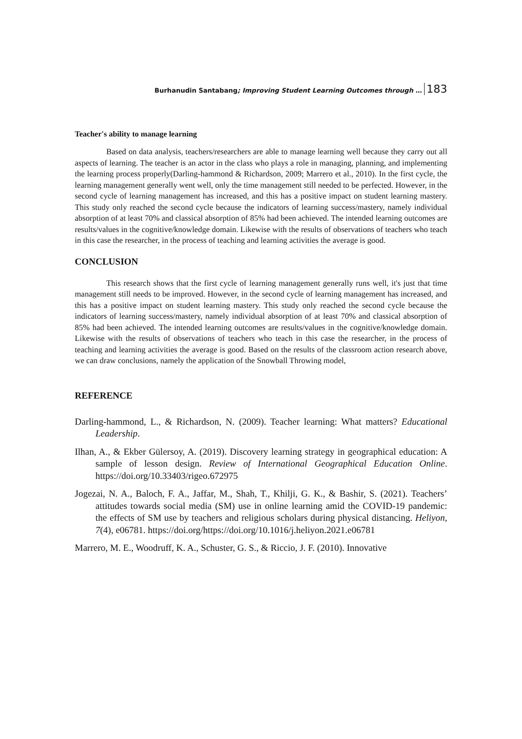Burhanudin Santabang; Improving Student Learning Outcomes through … 183
Teacher's ability to manage learning
Based on data analysis, teachers/researchers are able to manage learning well because they carry out all aspects of learning. The teacher is an actor in the class who plays a role in managing, planning, and implementing the learning process properly(Darling-hammond & Richardson, 2009; Marrero et al., 2010). In the first cycle, the learning management generally went well, only the time management still needed to be perfected. However, in the second cycle of learning management has increased, and this has a positive impact on student learning mastery. This study only reached the second cycle because the indicators of learning success/mastery, namely individual absorption of at least 70% and classical absorption of 85% had been achieved. The intended learning outcomes are results/values in the cognitive/knowledge domain. Likewise with the results of observations of teachers who teach in this case the researcher, in the process of teaching and learning activities the average is good.
CONCLUSION
This research shows that the first cycle of learning management generally runs well, it's just that time management still needs to be improved. However, in the second cycle of learning management has increased, and this has a positive impact on student learning mastery. This study only reached the second cycle because the indicators of learning success/mastery, namely individual absorption of at least 70% and classical absorption of 85% had been achieved. The intended learning outcomes are results/values in the cognitive/knowledge domain. Likewise with the results of observations of teachers who teach in this case the researcher, in the process of teaching and learning activities the average is good. Based on the results of the classroom action research above, we can draw conclusions, namely the application of the Snowball Throwing model,
REFERENCE
Darling-hammond, L., & Richardson, N. (2009). Teacher learning: What matters? Educational Leadership.
Ilhan, A., & Ekber Gülersoy, A. (2019). Discovery learning strategy in geographical education: A sample of lesson design. Review of International Geographical Education Online. https://doi.org/10.33403/rigeo.672975
Jogezai, N. A., Baloch, F. A., Jaffar, M., Shah, T., Khilji, G. K., & Bashir, S. (2021). Teachers’ attitudes towards social media (SM) use in online learning amid the COVID-19 pandemic: the effects of SM use by teachers and religious scholars during physical distancing. Heliyon, 7(4), e06781. https://doi.org/https://doi.org/10.1016/j.heliyon.2021.e06781
Marrero, M. E., Woodruff, K. A., Schuster, G. S., & Riccio, J. F. (2010). Innovative